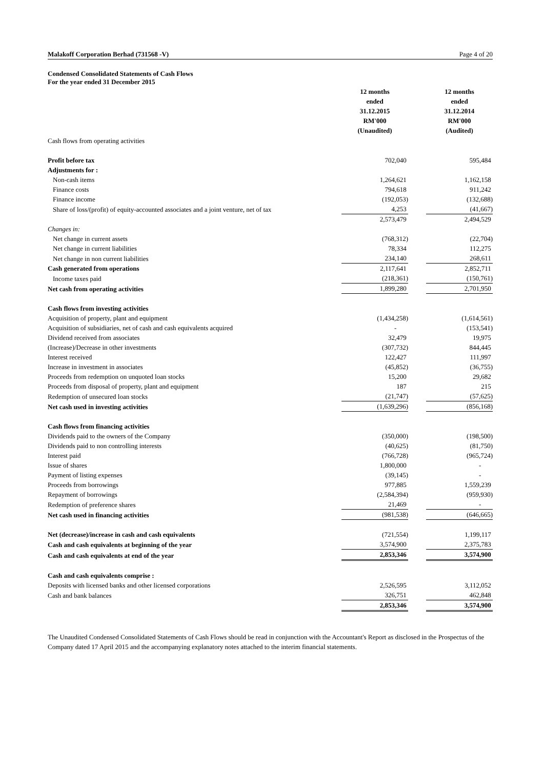Malakoff Corporation Berhad (731568 -V) Page 4 of 20
Condensed Consolidated Statements of Cash Flows
For the year ended 31 December 2015
| | 12 months ended 31.12.2015 RM'000 (Unaudited) | | 12 months ended 31.12.2014 RM'000 (Audited) |
| Cash flows from operating activities | | | |
| Profit before tax | 702,040 | | 595,484 |
| Adjustments for : | | | |
| Non-cash items | 1,264,621 | | 1,162,158 |
| Finance costs | 794,618 | | 911,242 |
| Finance income | (192,053) | | (132,688) |
| Share of loss/(profit) of equity-accounted associates and a joint venture, net of tax | 4,253 | | (41,667) |
| | 2,573,479 | | 2,494,529 |
| Changes in: | | | |
| Net change in current assets | (768,312) | | (22,704) |
| Net change in current liabilities | 78,334 | | 112,275 |
| Net change in non current liabilities | 234,140 | | 268,611 |
| Cash generated from operations | 2,117,641 | | 2,852,711 |
| Income taxes paid | (218,361) | | (150,761) |
| Net cash from operating activities | 1,899,280 | | 2,701,950 |
| Cash flows from investing activities | | | |
| Acquisition of property, plant and equipment | (1,434,258) | | (1,614,561) |
| Acquisition of subsidiaries, net of cash and cash equivalents acquired | - | | (153,541) |
| Dividend received from associates | 32,479 | | 19,975 |
| (Increase)/Decrease in other investments | (307,732) | | 844,445 |
| Interest received | 122,427 | | 111,997 |
| Increase in investment in associates | (45,852) | | (36,755) |
| Proceeds from redemption on unquoted loan stocks | 15,200 | | 29,682 |
| Proceeds from disposal of property, plant and equipment | 187 | | 215 |
| Redemption of unsecured loan stocks | (21,747) | | (57,625) |
| Net cash used in investing activities | (1,639,296) | | (856,168) |
| Cash flows from financing activities | | | |
| Dividends paid to the owners of the Company | (350,000) | | (198,500) |
| Dividends paid to non controlling interests | (40,625) | | (81,750) |
| Interest paid | (766,728) | | (965,724) |
| Issue of shares | 1,800,000 | | - |
| Payment of listing expenses | (39,145) | | - |
| Proceeds from borrowings | 977,885 | | 1,559,239 |
| Repayment of borrowings | (2,584,394) | | (959,930) |
| Redemption of preference shares | 21,469 | | - |
| Net cash used in financing activities | (981,538) | | (646,665) |
| Net (decrease)/increase in cash and cash equivalents | (721,554) | | 1,199,117 |
| Cash and cash equivalents at beginning of the year | 3,574,900 | | 2,375,783 |
| Cash and cash equivalents at end of the year | 2,853,346 | | 3,574,900 |
| Cash and cash equivalents comprise : | | | |
| Deposits with licensed banks and other licensed corporations | 2,526,595 | | 3,112,052 |
| Cash and bank balances | 326,751 | | 462,848 |
| | 2,853,346 | | 3,574,900 |
The Unaudited Condensed Consolidated Statements of Cash Flows should be read in conjunction with the Accountant's Report as disclosed in the Prospectus of the Company dated 17 April 2015 and the accompanying explanatory notes attached to the interim financial statements.